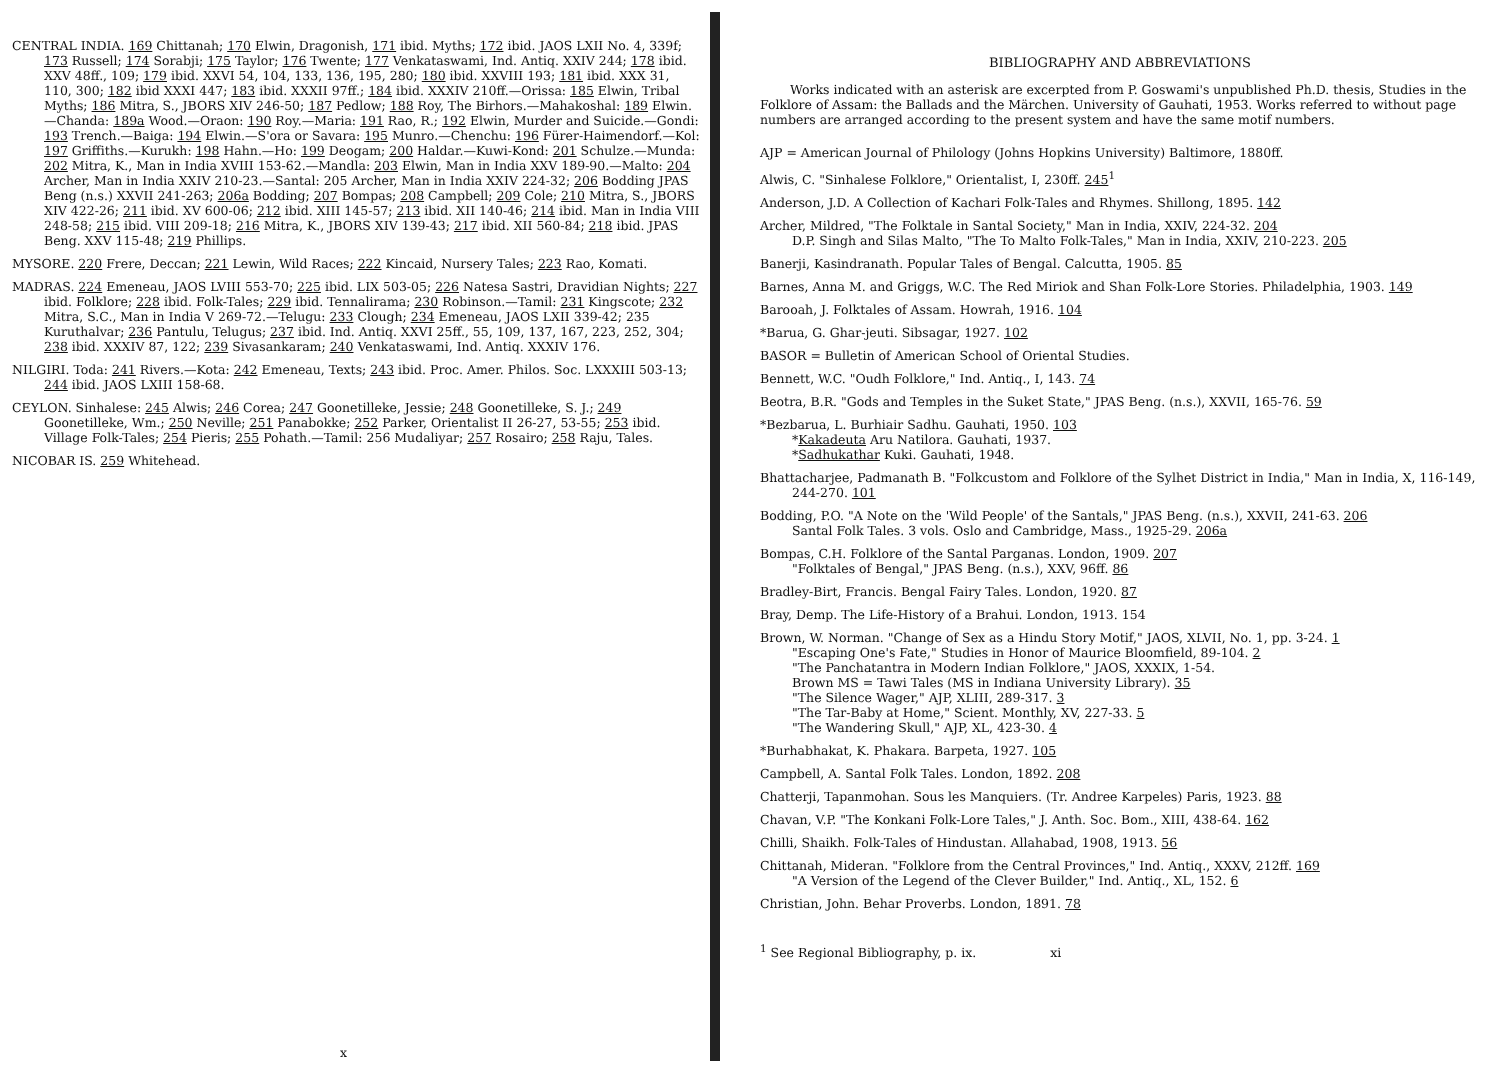CENTRAL INDIA. 169 Chittanah; 170 Elwin, Dragonish, 171 ibid. Myths; 172 ibid. JAOS LXII No. 4, 339f; 173 Russell; 174 Sorabji; 175 Taylor; 176 Twente; 177 Venkataswami, Ind. Antiq. XXIV 244; 178 ibid. XXV 48ff., 109; 179 ibid. XXVI 54, 104, 133, 136, 195, 280; 180 ibid. XXVIII 193; 181 ibid. XXX 31, 110, 300; 182 ibid XXXI 447; 183 ibid. XXXII 97ff.; 184 ibid. XXXIV 210ff.—Orissa: 185 Elwin, Tribal Myths; 186 Mitra, S., JBORS XIV 246-50; 187 Pedlow; 188 Roy, The Birhors.—Mahakoshal: 189 Elwin.—Chanda: 189a Wood.—Oraon: 190 Roy.—Maria: 191 Rao, R.; 192 Elwin, Murder and Suicide.—Gondi: 193 Trench.—Baiga: 194 Elwin.—S'ora or Savara: 195 Munro.—Chenchu: 196 Fürer-Haimendorf.—Kol: 197 Griffiths.—Kurukh: 198 Hahn.—Ho: 199 Deogam; 200 Haldar.—Kuwi-Kond: 201 Schulze.—Munda: 202 Mitra, K., Man in India XVIII 153-62.—Mandla: 203 Elwin, Man in India XXV 189-90.—Malto: 204 Archer, Man in India XXIV 210-23.—Santal: 205 Archer, Man in India XXIV 224-32; 206 Bodding JPAS Beng (n.s.) XXVII 241-263; 206a Bodding; 207 Bompas; 208 Campbell; 209 Cole; 210 Mitra, S., JBORS XIV 422-26; 211 ibid. XV 600-06; 212 ibid. XIII 145-57; 213 ibid. XII 140-46; 214 ibid. Man in India VIII 248-58; 215 ibid. VIII 209-18; 216 Mitra, K., JBORS XIV 139-43; 217 ibid. XII 560-84; 218 ibid. JPAS Beng. XXV 115-48; 219 Phillips.
MYSORE. 220 Frere, Deccan; 221 Lewin, Wild Races; 222 Kincaid, Nursery Tales; 223 Rao, Komati.
MADRAS. 224 Emeneau, JAOS LVIII 553-70; 225 ibid. LIX 503-05; 226 Natesa Sastri, Dravidian Nights; 227 ibid. Folklore; 228 ibid. Folk-Tales; 229 ibid. Tennalirama; 230 Robinson.—Tamil: 231 Kingscote; 232 Mitra, S.C., Man in India V 269-72.—Telugu: 233 Clough; 234 Emeneau, JAOS LXII 339-42; 235 Kuruthalvar; 236 Pantulu, Telugus; 237 ibid. Ind. Antiq. XXVI 25ff., 55, 109, 137, 167, 223, 252, 304; 238 ibid. XXXIV 87, 122; 239 Sivasankaram; 240 Venkataswami, Ind. Antiq. XXXIV 176.
NILGIRI. Toda: 241 Rivers.—Kota: 242 Emeneau, Texts; 243 ibid. Proc. Amer. Philos. Soc. LXXXIII 503-13; 244 ibid. JAOS LXIII 158-68.
CEYLON. Sinhalese: 245 Alwis; 246 Corea; 247 Goonetilleke, Jessie; 248 Goonetilleke, S. J.; 249 Goonetilleke, Wm.; 250 Neville; 251 Panabokke; 252 Parker, Orientalist II 26-27, 53-55; 253 ibid. Village Folk-Tales; 254 Pieris; 255 Pohath.—Tamil: 256 Mudaliyar; 257 Rosairo; 258 Raju, Tales.
NICOBAR IS. 259 Whitehead.
x
BIBLIOGRAPHY AND ABBREVIATIONS
Works indicated with an asterisk are excerpted from P. Goswami's unpublished Ph.D. thesis, Studies in the Folklore of Assam: the Ballads and the Märchen. University of Gauhati, 1953. Works referred to without page numbers are arranged according to the present system and have the same motif numbers.
AJP = American Journal of Philology (Johns Hopkins University) Baltimore, 1880ff.
Alwis, C. "Sinhalese Folklore," Orientalist, I, 230ff. 245<sup>1</sup>
Anderson, J.D. A Collection of Kachari Folk-Tales and Rhymes. Shillong, 1895. 142
Archer, Mildred, "The Folktale in Santal Society," Man in India, XXIV, 224-32. 204
D.P. Singh and Silas Malto, "The To Malto Folk-Tales," Man in India, XXIV, 210-223. 205
Banerji, Kasindranath. Popular Tales of Bengal. Calcutta, 1905. 85
Barnes, Anna M. and Griggs, W.C. The Red Miriok and Shan Folk-Lore Stories. Philadelphia, 1903. 149
Barooah, J. Folktales of Assam. Howrah, 1916. 104
*Barua, G. Ghar-jeuti. Sibsagar, 1927. 102
BASOR = Bulletin of American School of Oriental Studies.
Bennett, W.C. "Oudh Folklore," Ind. Antiq., I, 143. 74
Beotra, B.R. "Gods and Temples in the Suket State," JPAS Beng. (n.s.), XXVII, 165-76. 59
*Bezbarua, L. Burhiair Sadhu. Gauhati, 1950. 103
*Kakadeuta Aru Natilora. Gauhati, 1937.
*Sadhukathar Kuki. Gauhati, 1948.
Bhattacharjee, Padmanath B. "Folkcustom and Folklore of the Sylhet District in India," Man in India, X, 116-149, 244-270. 101
Bodding, P.O. "A Note on the 'Wild People' of the Santals," JPAS Beng. (n.s.), XXVII, 241-63. 206
Santal Folk Tales. 3 vols. Oslo and Cambridge, Mass., 1925-29. 206a
Bompas, C.H. Folklore of the Santal Parganas. London, 1909. 207
"Folktales of Bengal," JPAS Beng. (n.s.), XXV, 96ff. 86
Bradley-Birt, Francis. Bengal Fairy Tales. London, 1920. 87
Bray, Demp. The Life-History of a Brahui. London, 1913. 154
Brown, W. Norman. "Change of Sex as a Hindu Story Motif," JAOS, XLVII, No. 1, pp. 3-24. 1
"Escaping One's Fate," Studies in Honor of Maurice Bloomfield, 89-104. 2
"The Panchatantra in Modern Indian Folklore," JAOS, XXXIX, 1-54.
Brown MS = Tawi Tales (MS in Indiana University Library). 35
"The Silence Wager," AJP, XLIII, 289-317. 3
"The Tar-Baby at Home," Scient. Monthly, XV, 227-33. 5
"The Wandering Skull," AJP, XL, 423-30. 4
*Burhabhakat, K. Phakara. Barpeta, 1927. 105
Campbell, A. Santal Folk Tales. London, 1892. 208
Chatterji, Tapanmohan. Sous les Manquiers. (Tr. Andree Karpeles) Paris, 1923. 88
Chavan, V.P. "The Konkani Folk-Lore Tales," J. Anth. Soc. Bom., XIII, 438-64. 162
Chilli, Shaikh. Folk-Tales of Hindustan. Allahabad, 1908, 1913. 56
Chittanah, Mideran. "Folklore from the Central Provinces," Ind. Antiq., XXXV, 212ff. 169
"A Version of the Legend of the Clever Builder," Ind. Antiq., XL, 152. 6
Christian, John. Behar Proverbs. London, 1891. 78
<sup>1</sup> See Regional Bibliography, p. ix. xi